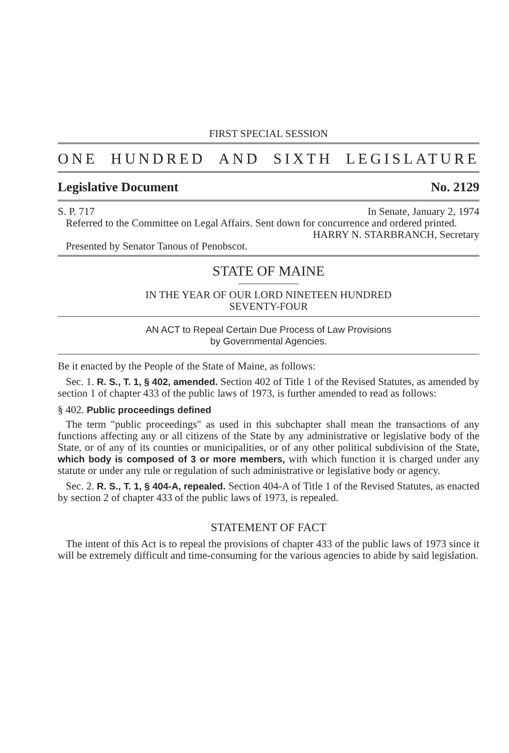FIRST SPECIAL SESSION
ONE HUNDRED AND SIXTH LEGISLATURE
Legislative Document No. 2129
S. P. 717 In Senate, January 2, 1974
Referred to the Committee on Legal Affairs. Sent down for concurrence and ordered printed.
HARRY N. STARBRANCH, Secretary
Presented by Senator Tanous of Penobscot.
STATE OF MAINE
IN THE YEAR OF OUR LORD NINETEEN HUNDRED
SEVENTY-FOUR
AN ACT to Repeal Certain Due Process of Law Provisions
by Governmental Agencies.
Be it enacted by the People of the State of Maine, as follows:
Sec. 1. R. S., T. 1, § 402, amended. Section 402 of Title 1 of the Revised Statutes, as amended by section 1 of chapter 433 of the public laws of 1973, is further amended to read as follows:
§ 402. Public proceedings defined
The term "public proceedings" as used in this subchapter shall mean the transactions of any functions affecting any or all citizens of the State by any administrative or legislative body of the State, or of any of its counties or municipalities, or of any other political subdivision of the State, which body is composed of 3 or more members, with which function it is charged under any statute or under any rule or regulation of such administrative or legislative body or agency.
Sec. 2. R. S., T. 1, § 404-A, repealed. Section 404-A of Title 1 of the Revised Statutes, as enacted by section 2 of chapter 433 of the public laws of 1973, is repealed.
STATEMENT OF FACT
The intent of this Act is to repeal the provisions of chapter 433 of the public laws of 1973 since it will be extremely difficult and time-consuming for the various agencies to abide by said legislation.